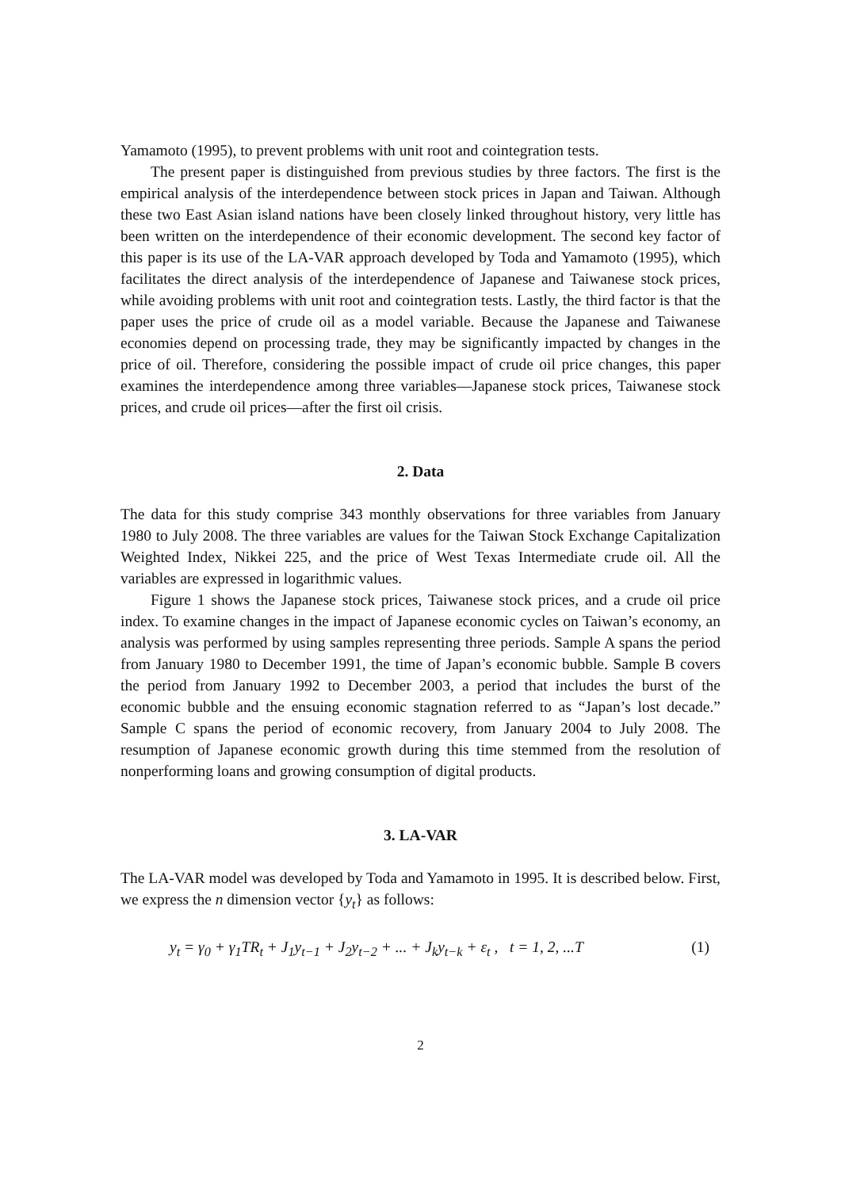Yamamoto (1995), to prevent problems with unit root and cointegration tests.
The present paper is distinguished from previous studies by three factors. The first is the empirical analysis of the interdependence between stock prices in Japan and Taiwan. Although these two East Asian island nations have been closely linked throughout history, very little has been written on the interdependence of their economic development. The second key factor of this paper is its use of the LA-VAR approach developed by Toda and Yamamoto (1995), which facilitates the direct analysis of the interdependence of Japanese and Taiwanese stock prices, while avoiding problems with unit root and cointegration tests. Lastly, the third factor is that the paper uses the price of crude oil as a model variable. Because the Japanese and Taiwanese economies depend on processing trade, they may be significantly impacted by changes in the price of oil. Therefore, considering the possible impact of crude oil price changes, this paper examines the interdependence among three variables—Japanese stock prices, Taiwanese stock prices, and crude oil prices—after the first oil crisis.
2. Data
The data for this study comprise 343 monthly observations for three variables from January 1980 to July 2008. The three variables are values for the Taiwan Stock Exchange Capitalization Weighted Index, Nikkei 225, and the price of West Texas Intermediate crude oil. All the variables are expressed in logarithmic values.
Figure 1 shows the Japanese stock prices, Taiwanese stock prices, and a crude oil price index. To examine changes in the impact of Japanese economic cycles on Taiwan’s economy, an analysis was performed by using samples representing three periods. Sample A spans the period from January 1980 to December 1991, the time of Japan’s economic bubble. Sample B covers the period from January 1992 to December 2003, a period that includes the burst of the economic bubble and the ensuing economic stagnation referred to as “Japan’s lost decade.” Sample C spans the period of economic recovery, from January 2004 to July 2008. The resumption of Japanese economic growth during this time stemmed from the resolution of nonperforming loans and growing consumption of digital products.
3. LA-VAR
The LA-VAR model was developed by Toda and Yamamoto in 1995. It is described below. First, we express the n dimension vector {y<sub>t</sub>} as follows:
y<sub>t</sub> = γ<sub>0</sub> + γ<sub>1</sub>TR<sub>t</sub> + J<sub>1</sub>y<sub>t−1</sub> + J<sub>2</sub>y<sub>t−2</sub> + ... + J<sub>k</sub>y<sub>t−k</sub> + ε<sub>t</sub> , t = 1, 2, ...T (1)
2